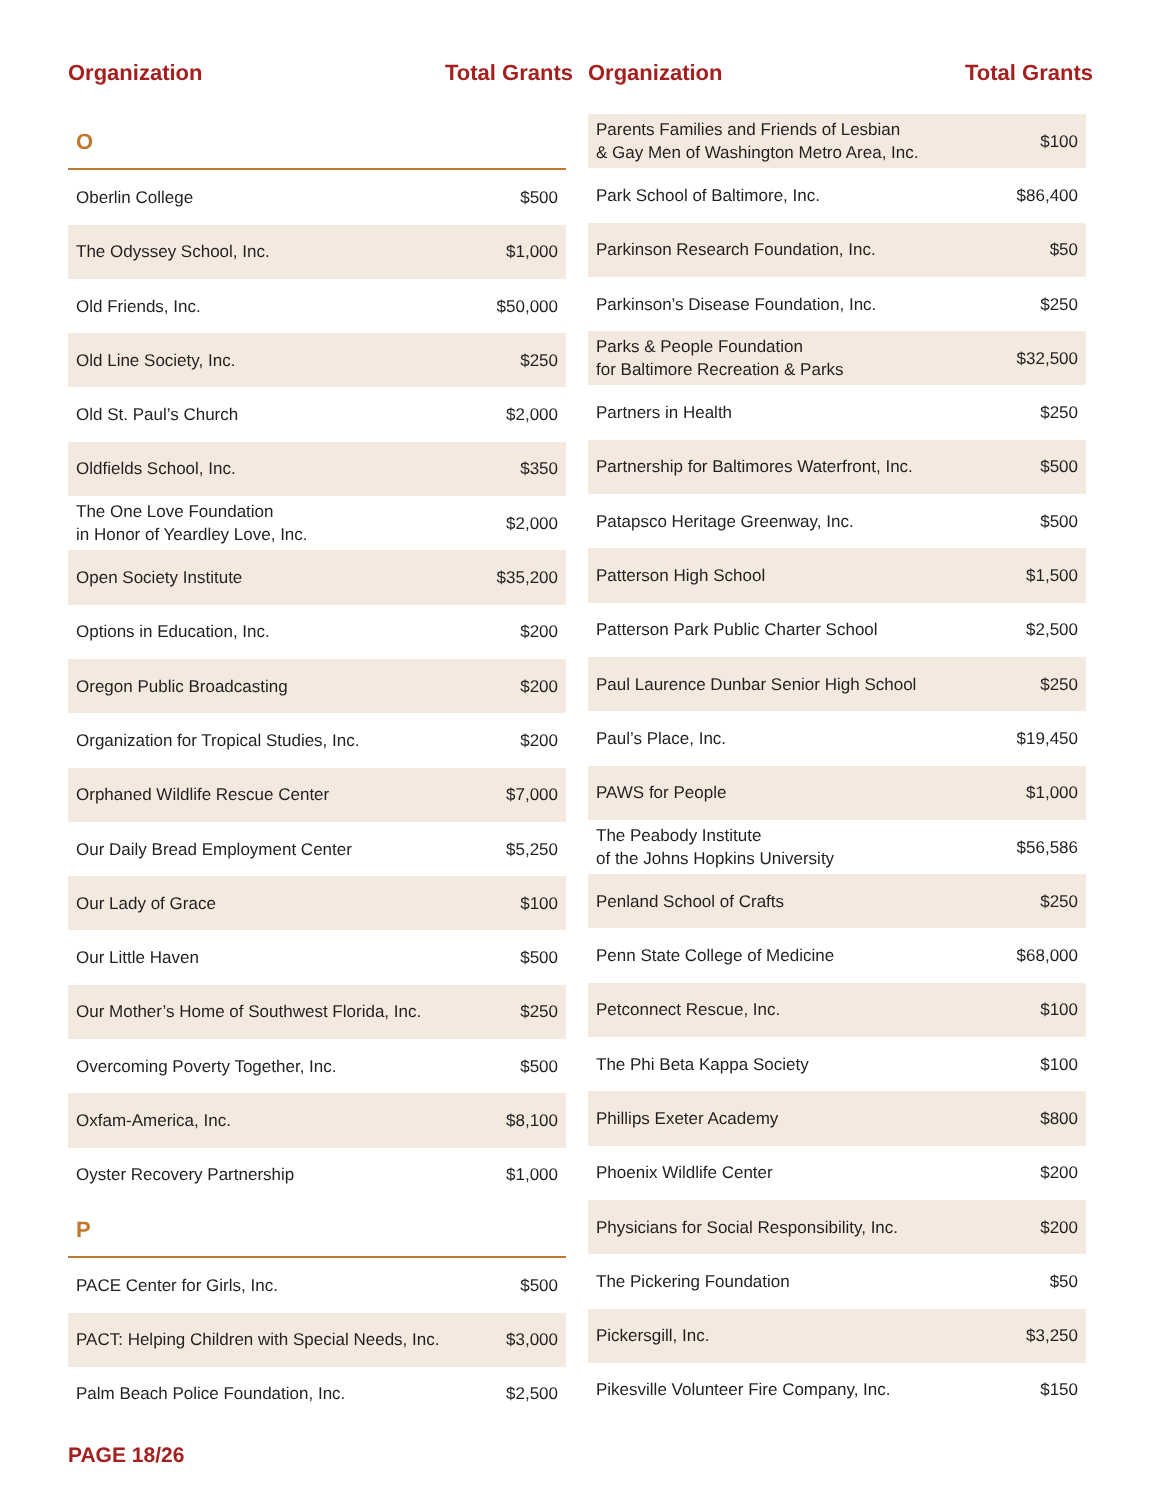Organization Total Grants
| O | |
| Oberlin College | $500 |
| The Odyssey School, Inc. | $1,000 |
| Old Friends, Inc. | $50,000 |
| Old Line Society, Inc. | $250 |
| Old St. Paul’s Church | $2,000 |
| Oldfields School, Inc. | $350 |
| The One Love Foundation in Honor of Yeardley Love, Inc. | $2,000 |
| Open Society Institute | $35,200 |
| Options in Education, Inc. | $200 |
| Oregon Public Broadcasting | $200 |
| Organization for Tropical Studies, Inc. | $200 |
| Orphaned Wildlife Rescue Center | $7,000 |
| Our Daily Bread Employment Center | $5,250 |
| Our Lady of Grace | $100 |
| Our Little Haven | $500 |
| Our Mother’s Home of Southwest Florida, Inc. | $250 |
| Overcoming Poverty Together, Inc. | $500 |
| Oxfam-America, Inc. | $8,100 |
| Oyster Recovery Partnership | $1,000 |
| P | |
| PACE Center for Girls, Inc. | $500 |
| PACT: Helping Children with Special Needs, Inc. | $3,000 |
| Palm Beach Police Foundation, Inc. | $2,500 |
Organization Total Grants
| Parents Families and Friends of Lesbian & Gay Men of Washington Metro Area, Inc. | $100 |
| Park School of Baltimore, Inc. | $86,400 |
| Parkinson Research Foundation, Inc. | $50 |
| Parkinson’s Disease Foundation, Inc. | $250 |
| Parks & People Foundation for Baltimore Recreation & Parks | $32,500 |
| Partners in Health | $250 |
| Partnership for Baltimores Waterfront, Inc. | $500 |
| Patapsco Heritage Greenway, Inc. | $500 |
| Patterson High School | $1,500 |
| Patterson Park Public Charter School | $2,500 |
| Paul Laurence Dunbar Senior High School | $250 |
| Paul’s Place, Inc. | $19,450 |
| PAWS for People | $1,000 |
| The Peabody Institute of the Johns Hopkins University | $56,586 |
| Penland School of Crafts | $250 |
| Penn State College of Medicine | $68,000 |
| Petconnect Rescue, Inc. | $100 |
| The Phi Beta Kappa Society | $100 |
| Phillips Exeter Academy | $800 |
| Phoenix Wildlife Center | $200 |
| Physicians for Social Responsibility, Inc. | $200 |
| The Pickering Foundation | $50 |
| Pickersgill, Inc. | $3,250 |
| Pikesville Volunteer Fire Company, Inc. | $150 |
PAGE 18/26